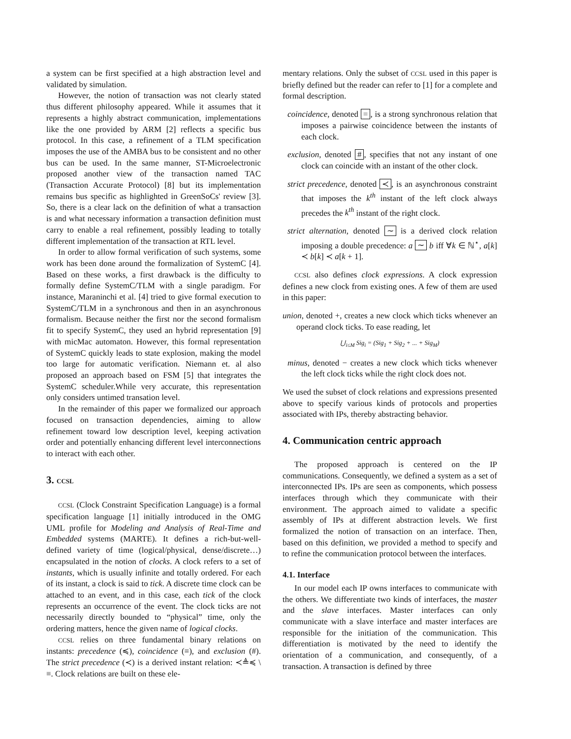a system can be first specified at a high abstraction level and validated by simulation.
However, the notion of transaction was not clearly stated thus different philosophy appeared. While it assumes that it represents a highly abstract communication, implementations like the one provided by ARM [2] reflects a specific bus protocol. In this case, a refinement of a TLM specification imposes the use of the AMBA bus to be consistent and no other bus can be used. In the same manner, ST-Microelectronic proposed another view of the transaction named TAC (Transaction Accurate Protocol) [8] but its implementation remains bus specific as highlighted in GreenSoCs' review [3]. So, there is a clear lack on the definition of what a transaction is and what necessary information a transaction definition must carry to enable a real refinement, possibly leading to totally different implementation of the transaction at RTL level.
In order to allow formal verification of such systems, some work has been done around the formalization of SystemC [4]. Based on these works, a first drawback is the difficulty to formally define SystemC/TLM with a single paradigm. For instance, Maraninchi et al. [4] tried to give formal execution to SystemC/TLM in a synchronous and then in an asynchronous formalism. Because neither the first nor the second formalism fit to specify SystemC, they used an hybrid representation [9] with micMac automaton. However, this formal representation of SystemC quickly leads to state explosion, making the model too large for automatic verification. Niemann et. al also proposed an approach based on FSM [5] that integrates the SystemC scheduler.While very accurate, this representation only considers untimed transation level.
In the remainder of this paper we formalized our approach focused on transaction dependencies, aiming to allow refinement toward low description level, keeping activation order and potentially enhancing different level interconnections to interact with each other.
3. CCSL
CCSL (Clock Constraint Specification Language) is a formal specification language [1] initially introduced in the OMG UML profile for Modeling and Analysis of Real-Time and Embedded systems (MARTE). It defines a rich-but-well-defined variety of time (logical/physical, dense/discrete…) encapsulated in the notion of clocks. A clock refers to a set of instants, which is usually infinite and totally ordered. For each of its instant, a clock is said to tick. A discrete time clock can be attached to an event, and in this case, each tick of the clock represents an occurrence of the event. The clock ticks are not necessarily directly bounded to “physical” time, only the ordering matters, hence the given name of logical clocks.
CCSL relies on three fundamental binary relations on instants: precedence (≼), coincidence (≡), and exclusion (#). The strict precedence (≺) is a derived instant relation: ≺≜≼ \ ≡. Clock relations are built on these ele-
mentary relations. Only the subset of CCSL used in this paper is briefly defined but the reader can refer to [1] for a complete and formal description.
coincidence, denoted =, is a strong synchronous relation that imposes a pairwise coincidence between the instants of each clock.
exclusion, denoted #, specifies that not any instant of one clock can coincide with an instant of the other clock.
strict precedence, denoted ≺, is an asynchronous constraint that imposes the k<sup>th</sup> instant of the left clock always precedes the k<sup>th</sup> instant of the right clock.
strict alternation, denoted ∼ is a derived clock relation imposing a double precedence: a ∼ b iff ∀k ∈ ℕ<sup>⋆</sup>, a[k] ≺ b[k] ≺ a[k + 1].
CCSL also defines clock expressions. A clock expression defines a new clock from existing ones. A few of them are used in this paper:
union, denoted +, creates a new clock which ticks whenever an operand clock ticks. To ease reading, let
⋃<sub>i≤M</sub> Sig<sub>i</sub> = (Sig<sub>1</sub> + Sig<sub>2</sub> + ... + Sig<sub>M</sub>)
minus, denoted − creates a new clock which ticks whenever the left clock ticks while the right clock does not.
We used the subset of clock relations and expressions presented above to specify various kinds of protocols and properties associated with IPs, thereby abstracting behavior.
4. Communication centric approach
The proposed approach is centered on the IP communications. Consequently, we defined a system as a set of interconnected IPs. IPs are seen as components, which possess interfaces through which they communicate with their environment. The approach aimed to validate a specific assembly of IPs at different abstraction levels. We first formalized the notion of transaction on an interface. Then, based on this definition, we provided a method to specify and to refine the communication protocol between the interfaces.
4.1. Interface
In our model each IP owns interfaces to communicate with the others. We differentiate two kinds of interfaces, the master and the slave interfaces. Master interfaces can only communicate with a slave interface and master interfaces are responsible for the initiation of the communication. This differentiation is motivated by the need to identify the orientation of a communication, and consequently, of a transaction. A transaction is defined by three